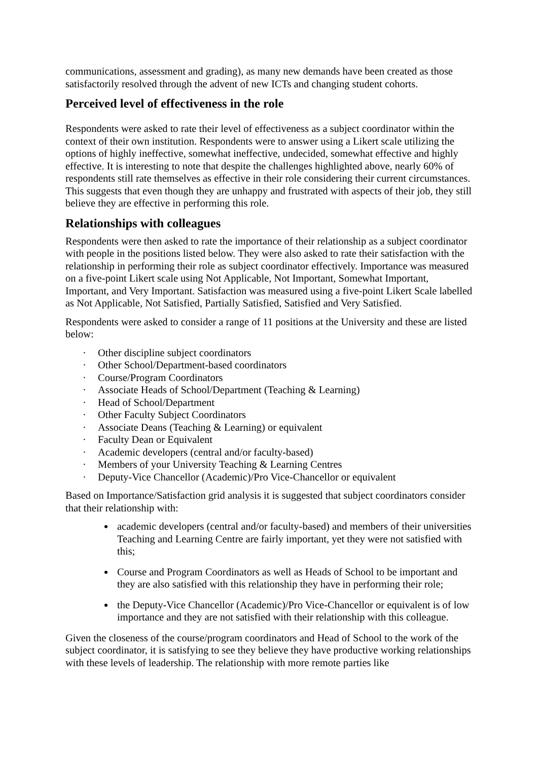communications, assessment and grading), as many new demands have been created as those satisfactorily resolved through the advent of new ICTs and changing student cohorts.
Perceived level of effectiveness in the role
Respondents were asked to rate their level of effectiveness as a subject coordinator within the context of their own institution. Respondents were to answer using a Likert scale utilizing the options of highly ineffective, somewhat ineffective, undecided, somewhat effective and highly effective. It is interesting to note that despite the challenges highlighted above, nearly 60% of respondents still rate themselves as effective in their role considering their current circumstances. This suggests that even though they are unhappy and frustrated with aspects of their job, they still believe they are effective in performing this role.
Relationships with colleagues
Respondents were then asked to rate the importance of their relationship as a subject coordinator with people in the positions listed below. They were also asked to rate their satisfaction with the relationship in performing their role as subject coordinator effectively. Importance was measured on a five-point Likert scale using Not Applicable, Not Important, Somewhat Important, Important, and Very Important. Satisfaction was measured using a five-point Likert Scale labelled as Not Applicable, Not Satisfied, Partially Satisfied, Satisfied and Very Satisfied.
Respondents were asked to consider a range of 11 positions at the University and these are listed below:
· Other discipline subject coordinators
· Other School/Department-based coordinators
· Course/Program Coordinators
· Associate Heads of School/Department (Teaching & Learning)
· Head of School/Department
· Other Faculty Subject Coordinators
· Associate Deans (Teaching & Learning) or equivalent
· Faculty Dean or Equivalent
· Academic developers (central and/or faculty-based)
· Members of your University Teaching & Learning Centres
· Deputy-Vice Chancellor (Academic)/Pro Vice-Chancellor or equivalent
Based on Importance/Satisfaction grid analysis it is suggested that subject coordinators consider that their relationship with:
academic developers (central and/or faculty-based) and members of their universities Teaching and Learning Centre are fairly important, yet they were not satisfied with this;
Course and Program Coordinators as well as Heads of School to be important and they are also satisfied with this relationship they have in performing their role;
the Deputy-Vice Chancellor (Academic)/Pro Vice-Chancellor or equivalent is of low importance and they are not satisfied with their relationship with this colleague.
Given the closeness of the course/program coordinators and Head of School to the work of the subject coordinator, it is satisfying to see they believe they have productive working relationships with these levels of leadership. The relationship with more remote parties like